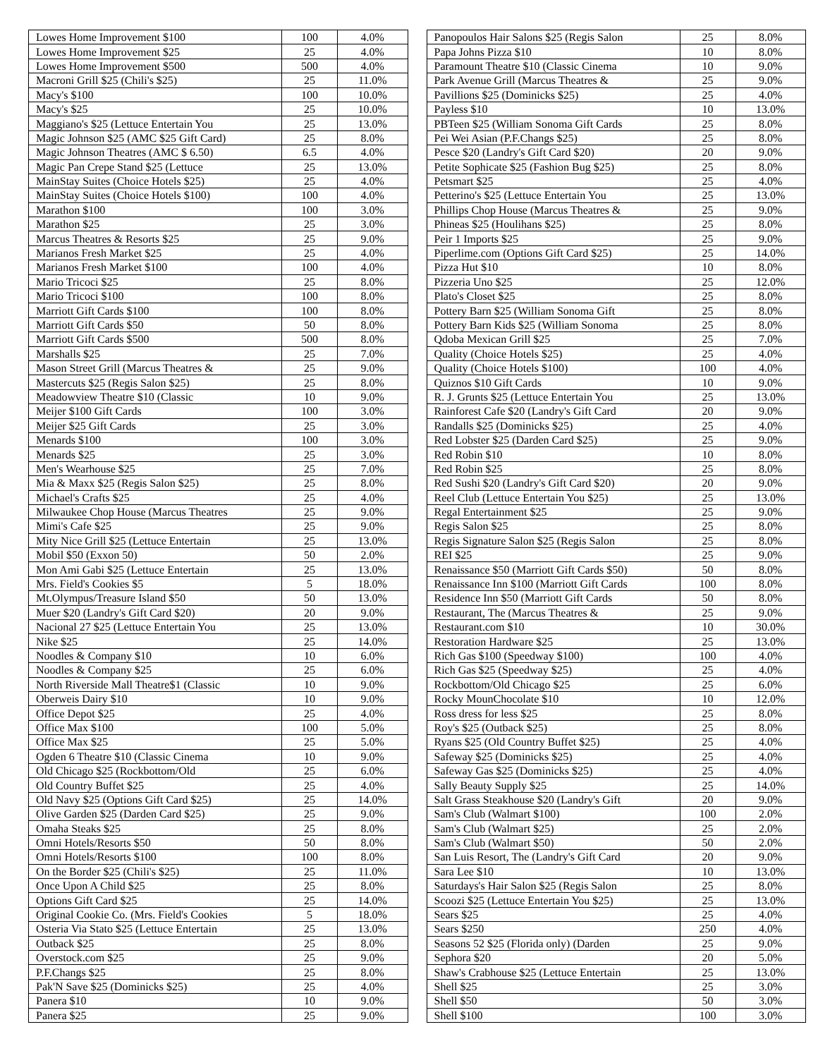| Lowes Home Improvement $100 | 100 | 4.0% |
| Lowes Home Improvement $25 | 25 | 4.0% |
| Lowes Home Improvement $500 | 500 | 4.0% |
| Macroni Grill $25 (Chili's $25) | 25 | 11.0% |
| Macy's $100 | 100 | 10.0% |
| Macy's $25 | 25 | 10.0% |
| Maggiano's $25 (Lettuce Entertain You | 25 | 13.0% |
| Magic Johnson $25 (AMC $25 Gift Card) | 25 | 8.0% |
| Magic Johnson Theatres (AMC $ 6.50) | 6.5 | 4.0% |
| Magic Pan Crepe Stand $25 (Lettuce | 25 | 13.0% |
| MainStay Suites (Choice Hotels $25) | 25 | 4.0% |
| MainStay Suites (Choice Hotels $100) | 100 | 4.0% |
| Marathon $100 | 100 | 3.0% |
| Marathon $25 | 25 | 3.0% |
| Marcus Theatres & Resorts $25 | 25 | 9.0% |
| Marianos Fresh Market $25 | 25 | 4.0% |
| Marianos Fresh Market $100 | 100 | 4.0% |
| Mario Tricoci $25 | 25 | 8.0% |
| Mario Tricoci $100 | 100 | 8.0% |
| Marriott Gift Cards $100 | 100 | 8.0% |
| Marriott Gift Cards $50 | 50 | 8.0% |
| Marriott Gift Cards $500 | 500 | 8.0% |
| Marshalls $25 | 25 | 7.0% |
| Mason Street Grill (Marcus Theatres & | 25 | 9.0% |
| Mastercuts $25 (Regis Salon $25) | 25 | 8.0% |
| Meadowview Theatre $10 (Classic | 10 | 9.0% |
| Meijer $100 Gift Cards | 100 | 3.0% |
| Meijer $25 Gift Cards | 25 | 3.0% |
| Menards $100 | 100 | 3.0% |
| Menards $25 | 25 | 3.0% |
| Men's Wearhouse $25 | 25 | 7.0% |
| Mia & Maxx $25 (Regis Salon $25) | 25 | 8.0% |
| Michael's Crafts $25 | 25 | 4.0% |
| Milwaukee Chop House (Marcus Theatres | 25 | 9.0% |
| Mimi's Cafe $25 | 25 | 9.0% |
| Mity Nice Grill $25 (Lettuce Entertain | 25 | 13.0% |
| Mobil $50 (Exxon 50) | 50 | 2.0% |
| Mon Ami Gabi $25 (Lettuce Entertain | 25 | 13.0% |
| Mrs. Field's Cookies $5 | 5 | 18.0% |
| Mt.Olympus/Treasure Island $50 | 50 | 13.0% |
| Muer $20 (Landry's Gift Card $20) | 20 | 9.0% |
| Nacional 27 $25 (Lettuce Entertain You | 25 | 13.0% |
| Nike $25 | 25 | 14.0% |
| Noodles & Company $10 | 10 | 6.0% |
| Noodles & Company $25 | 25 | 6.0% |
| North Riverside Mall Theatre$1 (Classic | 10 | 9.0% |
| Oberweis Dairy $10 | 10 | 9.0% |
| Office Depot $25 | 25 | 4.0% |
| Office Max $100 | 100 | 5.0% |
| Office Max $25 | 25 | 5.0% |
| Ogden 6 Theatre $10 (Classic Cinema | 10 | 9.0% |
| Old Chicago $25 (Rockbottom/Old | 25 | 6.0% |
| Old Country Buffet $25 | 25 | 4.0% |
| Old Navy $25 (Options Gift Card $25) | 25 | 14.0% |
| Olive Garden $25 (Darden Card $25) | 25 | 9.0% |
| Omaha Steaks $25 | 25 | 8.0% |
| Omni Hotels/Resorts $50 | 50 | 8.0% |
| Omni Hotels/Resorts $100 | 100 | 8.0% |
| On the Border $25 (Chili's $25) | 25 | 11.0% |
| Once Upon A Child $25 | 25 | 8.0% |
| Options Gift Card $25 | 25 | 14.0% |
| Original Cookie Co. (Mrs. Field's Cookies | 5 | 18.0% |
| Osteria Via Stato $25 (Lettuce Entertain | 25 | 13.0% |
| Outback $25 | 25 | 8.0% |
| Overstock.com $25 | 25 | 9.0% |
| P.F.Changs $25 | 25 | 8.0% |
| Pak'N Save $25 (Dominicks $25) | 25 | 4.0% |
| Panera $10 | 10 | 9.0% |
| Panera $25 | 25 | 9.0% |
| Panopoulos Hair Salons $25 (Regis Salon | 25 | 8.0% |
| Papa Johns Pizza $10 | 10 | 8.0% |
| Paramount Theatre $10 (Classic Cinema | 10 | 9.0% |
| Park Avenue Grill (Marcus Theatres & | 25 | 9.0% |
| Pavillions $25 (Dominicks $25) | 25 | 4.0% |
| Payless $10 | 10 | 13.0% |
| PBTeen $25 (William Sonoma Gift Cards | 25 | 8.0% |
| Pei Wei Asian (P.F.Changs $25) | 25 | 8.0% |
| Pesce $20 (Landry's Gift Card $20) | 20 | 9.0% |
| Petite Sophicate $25 (Fashion Bug $25) | 25 | 8.0% |
| Petsmart $25 | 25 | 4.0% |
| Petterino's $25 (Lettuce Entertain You | 25 | 13.0% |
| Phillips Chop House (Marcus Theatres & | 25 | 9.0% |
| Phineas $25 (Houlihans $25) | 25 | 8.0% |
| Peir 1 Imports $25 | 25 | 9.0% |
| Piperlime.com (Options Gift Card $25) | 25 | 14.0% |
| Pizza Hut $10 | 10 | 8.0% |
| Pizzeria Uno $25 | 25 | 12.0% |
| Plato's Closet $25 | 25 | 8.0% |
| Pottery Barn $25 (William Sonoma Gift | 25 | 8.0% |
| Pottery Barn Kids $25 (William Sonoma | 25 | 8.0% |
| Qdoba Mexican Grill $25 | 25 | 7.0% |
| Quality (Choice Hotels $25) | 25 | 4.0% |
| Quality (Choice Hotels $100) | 100 | 4.0% |
| Quiznos $10 Gift Cards | 10 | 9.0% |
| R. J. Grunts $25 (Lettuce Entertain You | 25 | 13.0% |
| Rainforest Cafe $20 (Landry's Gift Card | 20 | 9.0% |
| Randalls $25 (Dominicks $25) | 25 | 4.0% |
| Red Lobster $25 (Darden Card $25) | 25 | 9.0% |
| Red Robin $10 | 10 | 8.0% |
| Red Robin $25 | 25 | 8.0% |
| Red Sushi $20 (Landry's Gift Card $20) | 20 | 9.0% |
| Reel Club (Lettuce Entertain You $25) | 25 | 13.0% |
| Regal Entertainment $25 | 25 | 9.0% |
| Regis Salon $25 | 25 | 8.0% |
| Regis Signature Salon $25 (Regis Salon | 25 | 8.0% |
| REI $25 | 25 | 9.0% |
| Renaissance $50 (Marriott Gift Cards $50) | 50 | 8.0% |
| Renaissance Inn $100 (Marriott Gift Cards | 100 | 8.0% |
| Residence Inn $50 (Marriott Gift Cards | 50 | 8.0% |
| Restaurant, The (Marcus Theatres & | 25 | 9.0% |
| Restaurant.com $10 | 10 | 30.0% |
| Restoration Hardware $25 | 25 | 13.0% |
| Rich Gas $100 (Speedway $100) | 100 | 4.0% |
| Rich Gas $25 (Speedway $25) | 25 | 4.0% |
| Rockbottom/Old Chicago $25 | 25 | 6.0% |
| Rocky MounChocolate $10 | 10 | 12.0% |
| Ross dress for less $25 | 25 | 8.0% |
| Roy's $25 (Outback $25) | 25 | 8.0% |
| Ryans $25 (Old Country Buffet $25) | 25 | 4.0% |
| Safeway $25 (Dominicks $25) | 25 | 4.0% |
| Safeway Gas $25 (Dominicks $25) | 25 | 4.0% |
| Sally Beauty Supply $25 | 25 | 14.0% |
| Salt Grass Steakhouse $20 (Landry's Gift | 20 | 9.0% |
| Sam's Club (Walmart $100) | 100 | 2.0% |
| Sam's Club (Walmart $25) | 25 | 2.0% |
| Sam's Club (Walmart $50) | 50 | 2.0% |
| San Luis Resort, The (Landry's Gift Card | 20 | 9.0% |
| Sara Lee $10 | 10 | 13.0% |
| Saturdays's Hair Salon $25 (Regis Salon | 25 | 8.0% |
| Scoozi $25 (Lettuce Entertain You $25) | 25 | 13.0% |
| Sears $25 | 25 | 4.0% |
| Sears $250 | 250 | 4.0% |
| Seasons 52 $25 (Florida only) (Darden | 25 | 9.0% |
| Sephora $20 | 20 | 5.0% |
| Shaw's Crabhouse $25 (Lettuce Entertain | 25 | 13.0% |
| Shell $25 | 25 | 3.0% |
| Shell $50 | 50 | 3.0% |
| Shell $100 | 100 | 3.0% |